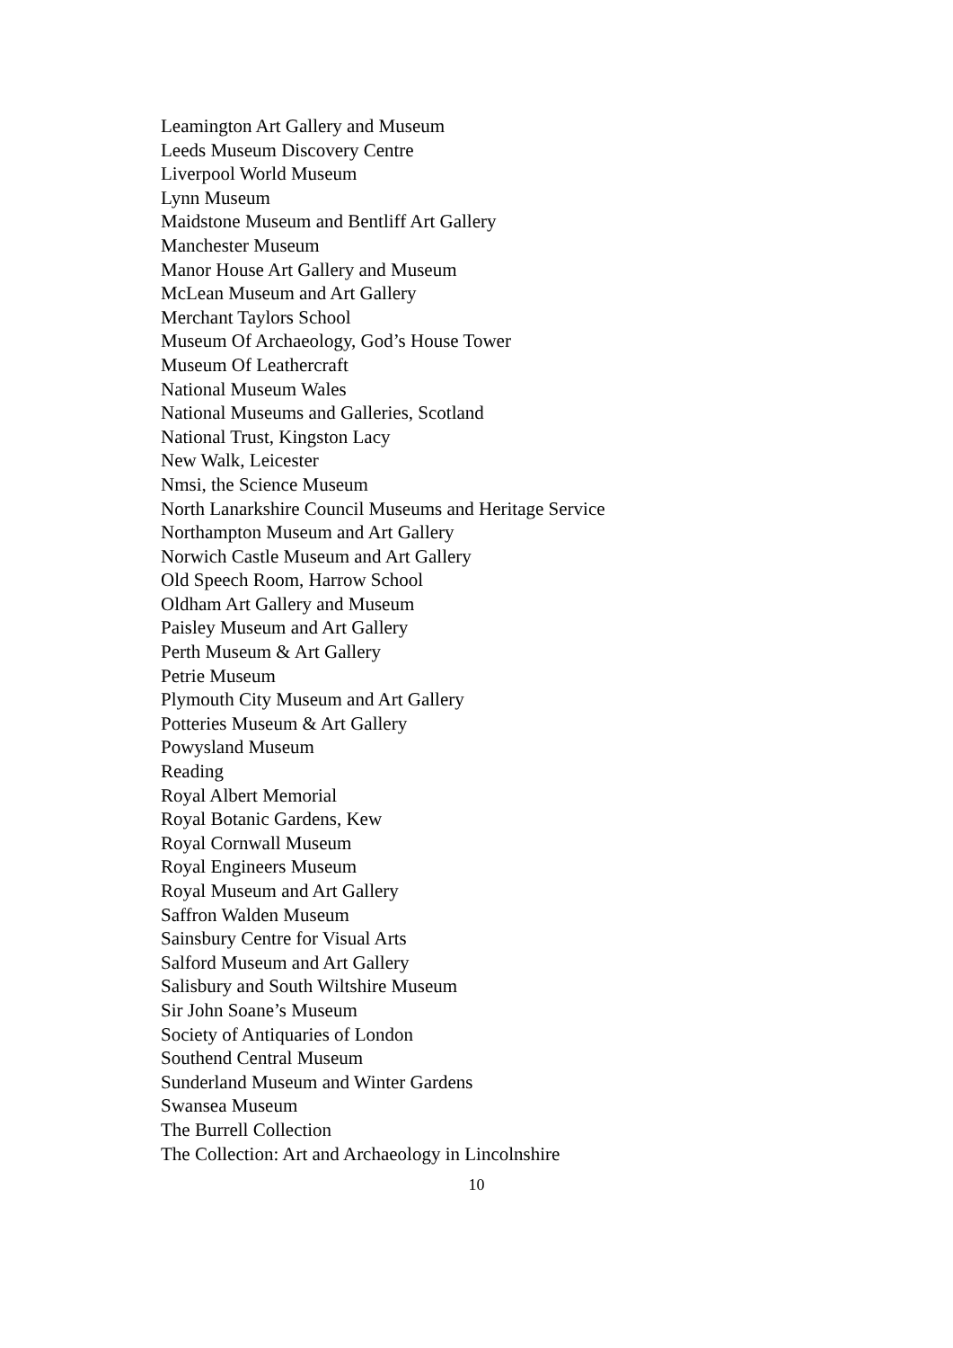Leamington Art Gallery and Museum
Leeds Museum Discovery Centre
Liverpool World Museum
Lynn Museum
Maidstone Museum and Bentliff Art Gallery
Manchester Museum
Manor House Art Gallery and Museum
McLean Museum and Art Gallery
Merchant Taylors School
Museum Of Archaeology, God’s House Tower
Museum Of Leathercraft
National Museum Wales
National Museums and Galleries, Scotland
National Trust, Kingston Lacy
New Walk, Leicester
Nmsi, the Science Museum
North Lanarkshire Council Museums and Heritage Service
Northampton Museum and Art Gallery
Norwich Castle Museum and Art Gallery
Old Speech Room, Harrow School
Oldham Art Gallery and Museum
Paisley Museum and Art Gallery
Perth Museum & Art Gallery
Petrie Museum
Plymouth City Museum and Art Gallery
Potteries Museum & Art Gallery
Powysland Museum
Reading
Royal Albert Memorial
Royal Botanic Gardens, Kew
Royal Cornwall Museum
Royal Engineers Museum
Royal Museum and Art Gallery
Saffron Walden Museum
Sainsbury Centre for Visual Arts
Salford Museum and Art Gallery
Salisbury and South Wiltshire Museum
Sir John Soane’s Museum
Society of Antiquaries of London
Southend Central Museum
Sunderland Museum and Winter Gardens
Swansea Museum
The Burrell Collection
The Collection: Art and Archaeology in Lincolnshire
10